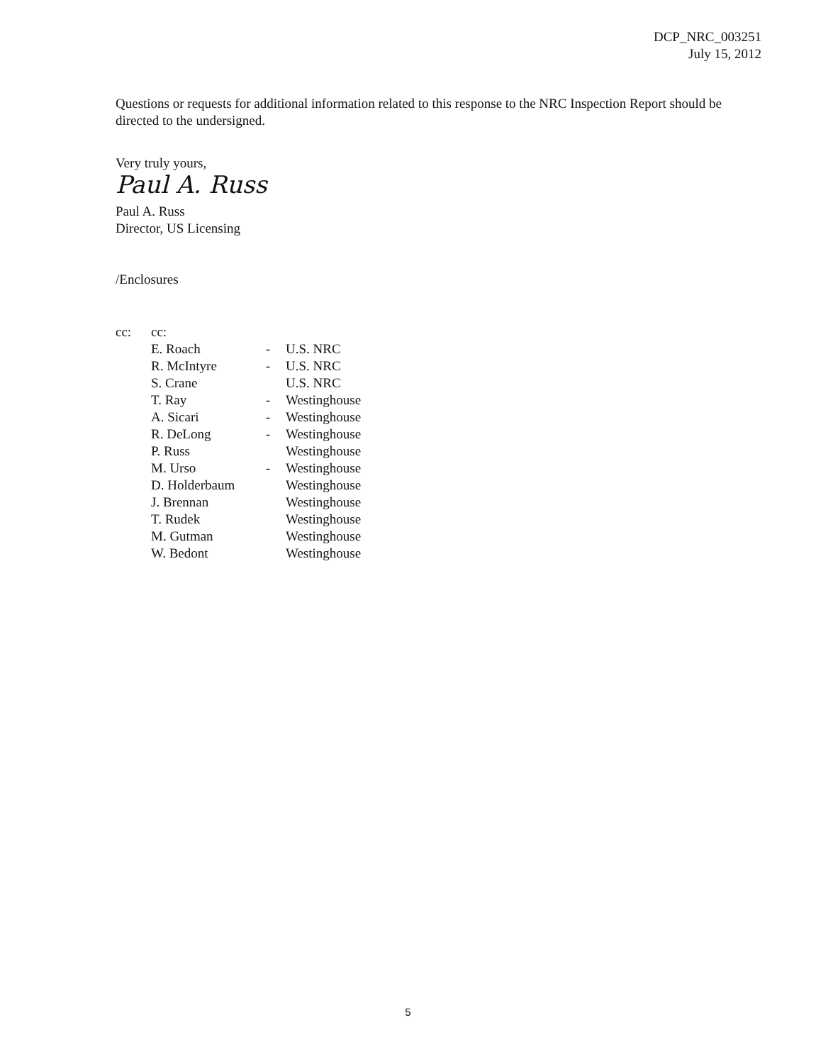DCP_NRC_003251
July 15, 2012
Questions or requests for additional information related to this response to the NRC Inspection Report should be directed to the undersigned.
Very truly yours,
Paul A. Russ
Paul A. Russ
Director, US Licensing
/Enclosures
| cc: | cc: | | |
| | E. Roach | - | U.S. NRC |
| | R. McIntyre | - | U.S. NRC |
| | S. Crane | | U.S. NRC |
| | T. Ray | - | Westinghouse |
| | A. Sicari | - | Westinghouse |
| | R. DeLong | - | Westinghouse |
| | P. Russ | | Westinghouse |
| | M. Urso | - | Westinghouse |
| | D. Holderbaum | | Westinghouse |
| | J. Brennan | | Westinghouse |
| | T. Rudek | | Westinghouse |
| | M. Gutman | | Westinghouse |
| | W. Bedont | | Westinghouse |
5